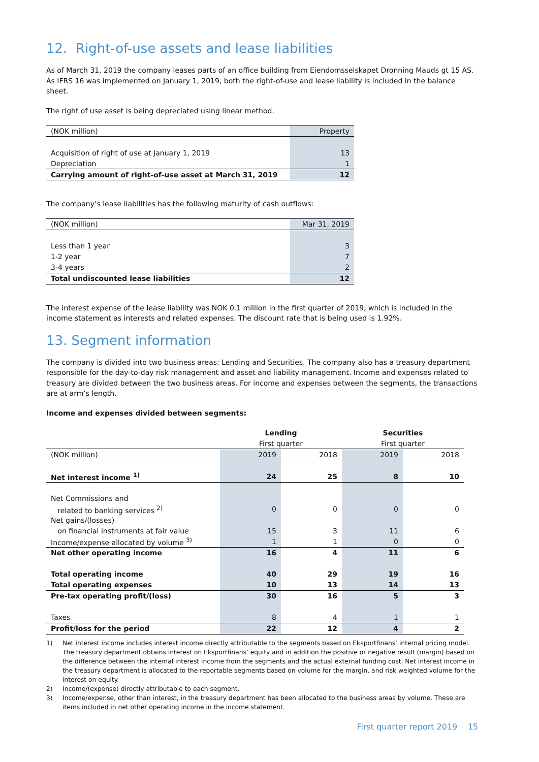12. Right-of-use assets and lease liabilities
As of March 31, 2019 the company leases parts of an office building from Eiendomsselskapet Dronning Mauds gt 15 AS. As IFRS 16 was implemented on January 1, 2019, both the right-of-use and lease liability is included in the balance sheet.
The right of use asset is being depreciated using linear method.
| (NOK million) | Property |
| Acquisition of right of use at January 1, 2019 | 13 |
| Depreciation | 1 |
| Carrying amount of right-of-use asset at March 31, 2019 | 12 |
The company’s lease liabilities has the following maturity of cash outflows:
| (NOK million) | Mar 31, 2019 |
| Less than 1 year | 3 |
| 1-2 year | 7 |
| 3-4 years | 2 |
| Total undiscounted lease liabilities | 12 |
The interest expense of the lease liability was NOK 0.1 million in the first quarter of 2019, which is included in the income statement as interests and related expenses. The discount rate that is being used is 1.92%.
13. Segment information
The company is divided into two business areas: Lending and Securities. The company also has a treasury department responsible for the day-to-day risk management and asset and liability management. Income and expenses related to treasury are divided between the two business areas. For income and expenses between the segments, the transactions are at arm’s length.
Income and expenses divided between segments:
| | Lending | | Securities | |
| | First quarter | | First quarter | |
| (NOK million) | 2019 | 2018 | 2019 | 2018 |
| Net interest income <sup>1)</sup> | 24 | 25 | 8 | 10 |
| Net Commissions and | | | | |
| related to banking services <sup>2)</sup> | 0 | 0 | 0 | 0 |
| Net gains/(losses) | | | | |
| on financial instruments at fair value | 15 | 3 | 11 | 6 |
| Income/expense allocated by volume <sup>3)</sup> | 1 | 1 | 0 | 0 |
| Net other operating income | 16 | 4 | 11 | 6 |
| Total operating income | 40 | 29 | 19 | 16 |
| Total operating expenses | 10 | 13 | 14 | 13 |
| Pre-tax operating profit/(loss) | 30 | 16 | 5 | 3 |
| Taxes | 8 | 4 | 1 | 1 |
| Profit/loss for the period | 22 | 12 | 4 | 2 |
1) Net interest income includes interest income directly attributable to the segments based on Eksportfinans’ internal pricing model. The treasury department obtains interest on Eksportfinans’ equity and in addition the positive or negative result (margin) based on the difference between the internal interest income from the segments and the actual external funding cost. Net interest income in the treasury department is allocated to the reportable segments based on volume for the margin, and risk weighted volume for the interest on equity.
2) Income/(expense) directly attributable to each segment.
3) Income/expense, other than interest, in the treasury department has been allocated to the business areas by volume. These are items included in net other operating income in the income statement.
First quarter report 2019 15